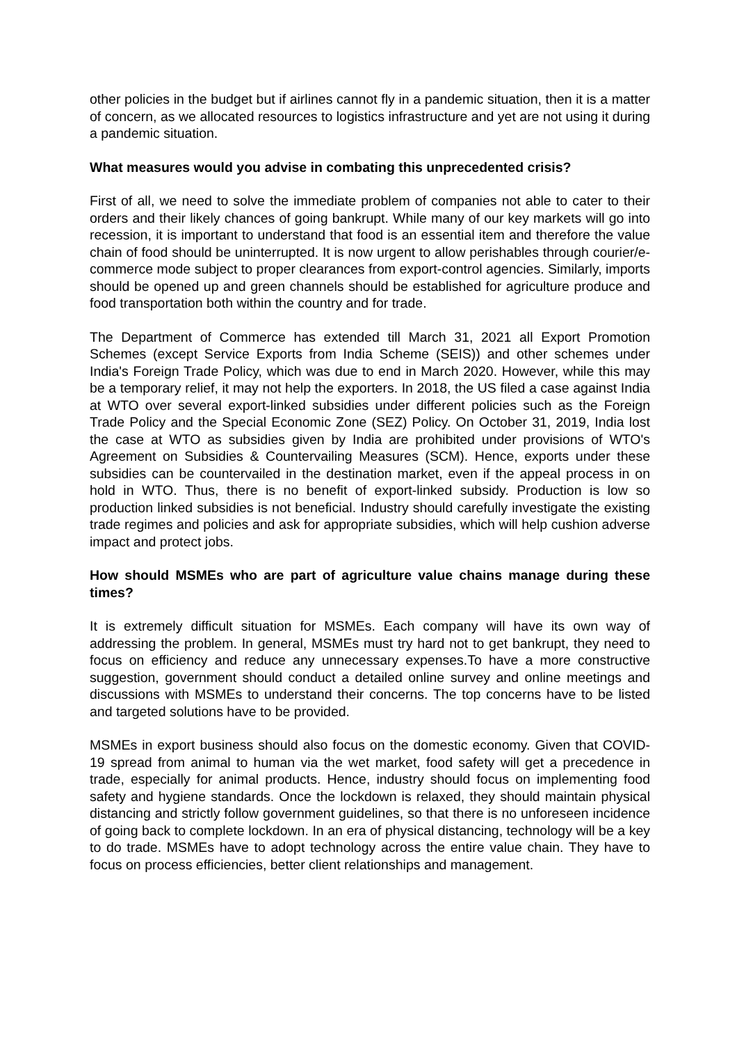other policies in the budget but if airlines cannot fly in a pandemic situation, then it is a matter of concern, as we allocated resources to logistics infrastructure and yet are not using it during a pandemic situation.
What measures would you advise in combating this unprecedented crisis?
First of all, we need to solve the immediate problem of companies not able to cater to their orders and their likely chances of going bankrupt. While many of our key markets will go into recession, it is important to understand that food is an essential item and therefore the value chain of food should be uninterrupted. It is now urgent to allow perishables through courier/e-commerce mode subject to proper clearances from export-control agencies. Similarly, imports should be opened up and green channels should be established for agriculture produce and food transportation both within the country and for trade.
The Department of Commerce has extended till March 31, 2021 all Export Promotion Schemes (except Service Exports from India Scheme (SEIS)) and other schemes under India's Foreign Trade Policy, which was due to end in March 2020. However, while this may be a temporary relief, it may not help the exporters. In 2018, the US filed a case against India at WTO over several export-linked subsidies under different policies such as the Foreign Trade Policy and the Special Economic Zone (SEZ) Policy. On October 31, 2019, India lost the case at WTO as subsidies given by India are prohibited under provisions of WTO's Agreement on Subsidies & Countervailing Measures (SCM). Hence, exports under these subsidies can be countervailed in the destination market, even if the appeal process in on hold in WTO. Thus, there is no benefit of export-linked subsidy. Production is low so production linked subsidies is not beneficial. Industry should carefully investigate the existing trade regimes and policies and ask for appropriate subsidies, which will help cushion adverse impact and protect jobs.
How should MSMEs who are part of agriculture value chains manage during these times?
It is extremely difficult situation for MSMEs. Each company will have its own way of addressing the problem. In general, MSMEs must try hard not to get bankrupt, they need to focus on efficiency and reduce any unnecessary expenses.To have a more constructive suggestion, government should conduct a detailed online survey and online meetings and discussions with MSMEs to understand their concerns. The top concerns have to be listed and targeted solutions have to be provided.
MSMEs in export business should also focus on the domestic economy. Given that COVID-19 spread from animal to human via the wet market, food safety will get a precedence in trade, especially for animal products. Hence, industry should focus on implementing food safety and hygiene standards. Once the lockdown is relaxed, they should maintain physical distancing and strictly follow government guidelines, so that there is no unforeseen incidence of going back to complete lockdown. In an era of physical distancing, technology will be a key to do trade. MSMEs have to adopt technology across the entire value chain. They have to focus on process efficiencies, better client relationships and management.